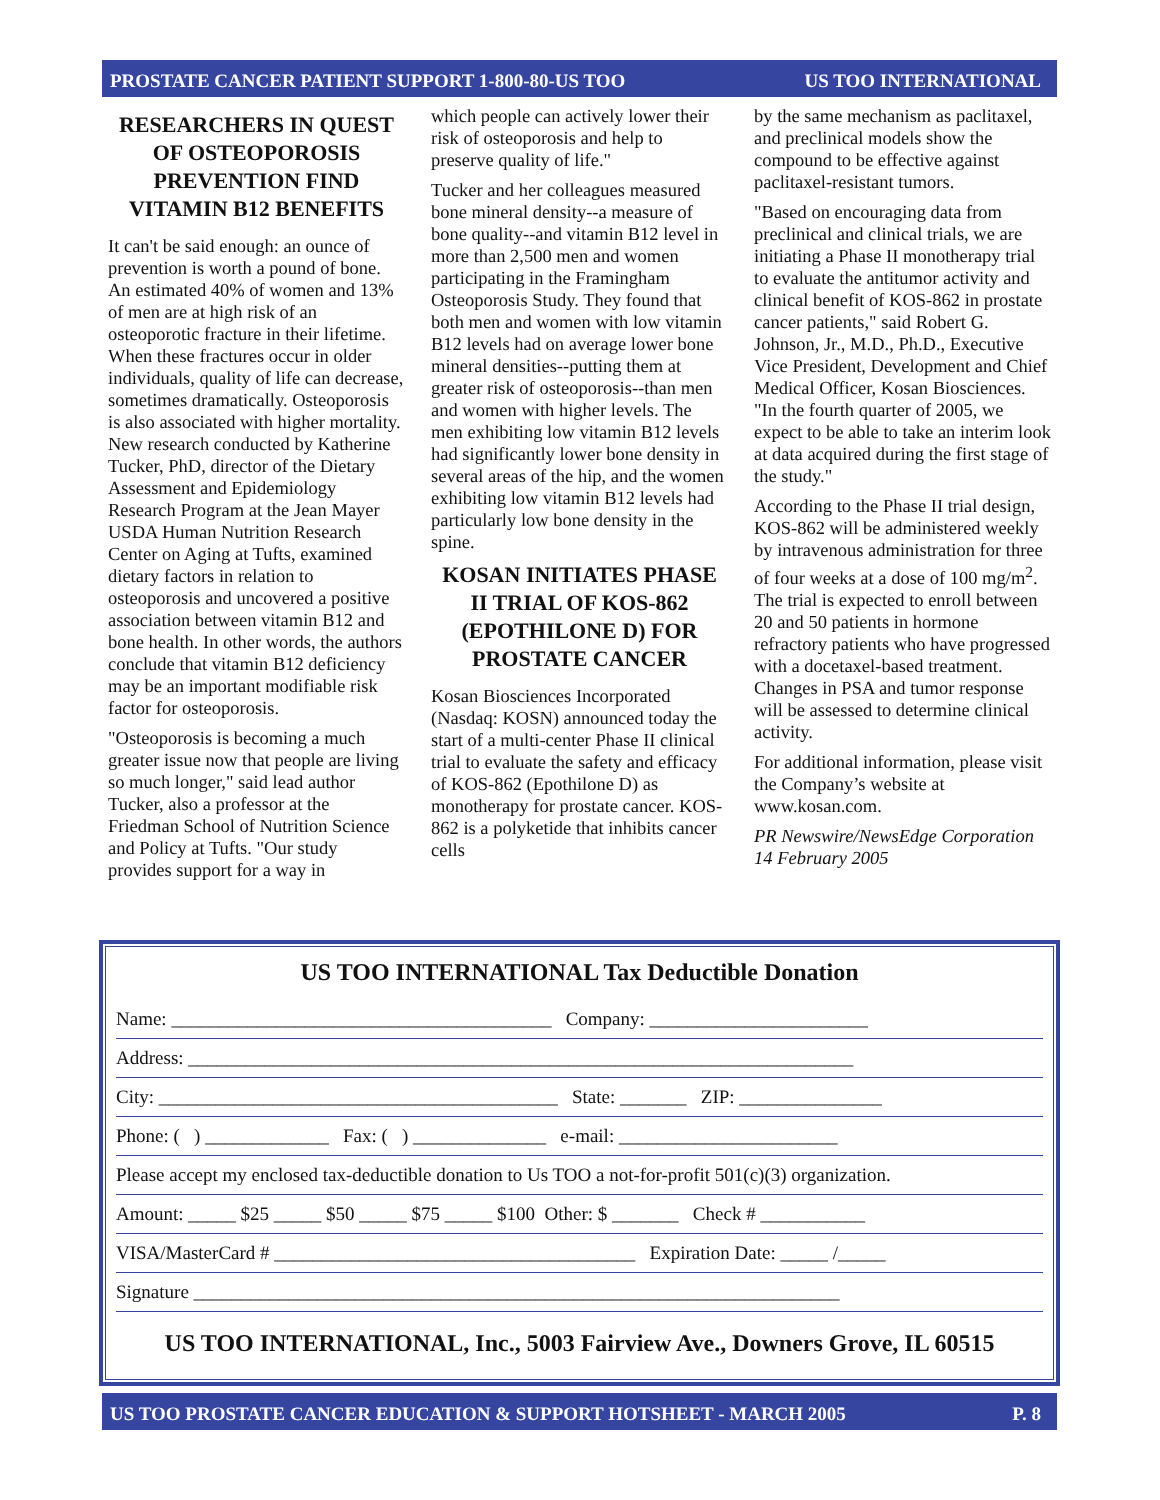PROSTATE CANCER PATIENT SUPPORT 1-800-80-US TOO US TOO INTERNATIONAL
RESEARCHERS IN QUEST OF OSTEOPOROSIS PREVENTION FIND VITAMIN B12 BENEFITS
It can't be said enough: an ounce of prevention is worth a pound of bone. An estimated 40% of women and 13% of men are at high risk of an osteoporotic fracture in their lifetime. When these fractures occur in older individuals, quality of life can decrease, sometimes dramatically. Osteoporosis is also associated with higher mortality. New research conducted by Katherine Tucker, PhD, director of the Dietary Assessment and Epidemiology Research Program at the Jean Mayer USDA Human Nutrition Research Center on Aging at Tufts, examined dietary factors in relation to osteoporosis and uncovered a positive association between vitamin B12 and bone health. In other words, the authors conclude that vitamin B12 deficiency may be an important modifiable risk factor for osteoporosis.
"Osteoporosis is becoming a much greater issue now that people are living so much longer," said lead author Tucker, also a professor at the Friedman School of Nutrition Science and Policy at Tufts. "Our study provides support for a way in
which people can actively lower their risk of osteoporosis and help to preserve quality of life."
Tucker and her colleagues measured bone mineral density--a measure of bone quality--and vitamin B12 level in more than 2,500 men and women participating in the Framingham Osteoporosis Study. They found that both men and women with low vitamin B12 levels had on average lower bone mineral densities--putting them at greater risk of osteoporosis--than men and women with higher levels. The men exhibiting low vitamin B12 levels had significantly lower bone density in several areas of the hip, and the women exhibiting low vitamin B12 levels had particularly low bone density in the spine.
KOSAN INITIATES PHASE II TRIAL OF KOS-862 (EPOTHILONE D) FOR PROSTATE CANCER
Kosan Biosciences Incorporated (Nasdaq: KOSN) announced today the start of a multi-center Phase II clinical trial to evaluate the safety and efficacy of KOS-862 (Epothilone D) as monotherapy for prostate cancer. KOS-862 is a polyketide that inhibits cancer cells
by the same mechanism as paclitaxel, and preclinical models show the compound to be effective against paclitaxel-resistant tumors.
"Based on encouraging data from preclinical and clinical trials, we are initiating a Phase II monotherapy trial to evaluate the antitumor activity and clinical benefit of KOS-862 in prostate cancer patients," said Robert G. Johnson, Jr., M.D., Ph.D., Executive Vice President, Development and Chief Medical Officer, Kosan Biosciences. "In the fourth quarter of 2005, we expect to be able to take an interim look at data acquired during the first stage of the study."
According to the Phase II trial design, KOS-862 will be administered weekly by intravenous administration for three of four weeks at a dose of 100 mg/m<sup>2</sup>. The trial is expected to enroll between 20 and 50 patients in hormone refractory patients who have progressed with a docetaxel-based treatment. Changes in PSA and tumor response will be assessed to determine clinical activity.
For additional information, please visit the Company’s website at www.kosan.com.
PR Newswire/NewsEdge Corporation 14 February 2005
US TOO INTERNATIONAL Tax Deductible Donation
Name: ________________________________________ Company: _______________________
Address: ______________________________________________________________________
City: __________________________________________ State: _______ ZIP: _______________
Phone: ( ) _____________ Fax: ( ) ______________ e-mail: _______________________
Please accept my enclosed tax-deductible donation to Us TOO a not-for-profit 501(c)(3) organization.
Amount: _____ $25 _____ $50 _____ $75 _____ $100 Other: $ _______ Check # ___________
VISA/MasterCard # ______________________________________ Expiration Date: _____ /_____
Signature ____________________________________________________________________
US TOO INTERNATIONAL, Inc., 5003 Fairview Ave., Downers Grove, IL 60515
US TOO PROSTATE CANCER EDUCATION & SUPPORT HOTSHEET - MARCH 2005 P. 8